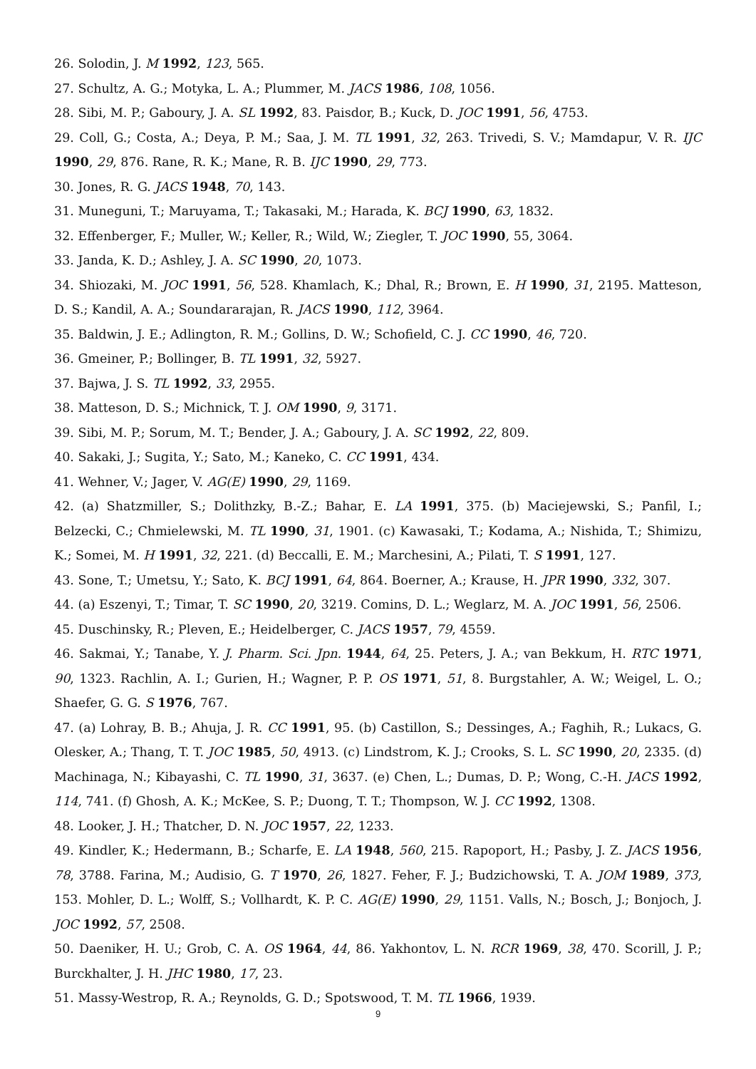26. Solodin, J. M 1992, 123, 565.
27. Schultz, A. G.; Motyka, L. A.; Plummer, M. JACS 1986, 108, 1056.
28. Sibi, M. P.; Gaboury, J. A. SL 1992, 83. Paisdor, B.; Kuck, D. JOC 1991, 56, 4753.
29. Coll, G.; Costa, A.; Deya, P. M.; Saa, J. M. TL 1991, 32, 263. Trivedi, S. V.; Mamdapur, V. R. IJC 1990, 29, 876. Rane, R. K.; Mane, R. B. IJC 1990, 29, 773.
30. Jones, R. G. JACS 1948, 70, 143.
31. Muneguni, T.; Maruyama, T.; Takasaki, M.; Harada, K. BCJ 1990, 63, 1832.
32. Effenberger, F.; Muller, W.; Keller, R.; Wild, W.; Ziegler, T. JOC 1990, 55, 3064.
33. Janda, K. D.; Ashley, J. A. SC 1990, 20, 1073.
34. Shiozaki, M. JOC 1991, 56, 528. Khamlach, K.; Dhal, R.; Brown, E. H 1990, 31, 2195. Matteson, D. S.; Kandil, A. A.; Soundararajan, R. JACS 1990, 112, 3964.
35. Baldwin, J. E.; Adlington, R. M.; Gollins, D. W.; Schofield, C. J. CC 1990, 46, 720.
36. Gmeiner, P.; Bollinger, B. TL 1991, 32, 5927.
37. Bajwa, J. S. TL 1992, 33, 2955.
38. Matteson, D. S.; Michnick, T. J. OM 1990, 9, 3171.
39. Sibi, M. P.; Sorum, M. T.; Bender, J. A.; Gaboury, J. A. SC 1992, 22, 809.
40. Sakaki, J.; Sugita, Y.; Sato, M.; Kaneko, C. CC 1991, 434.
41. Wehner, V.; Jager, V. AG(E) 1990, 29, 1169.
42. (a) Shatzmiller, S.; Dolithzky, B.-Z.; Bahar, E. LA 1991, 375. (b) Maciejewski, S.; Panfil, I.; Belzecki, C.; Chmielewski, M. TL 1990, 31, 1901. (c) Kawasaki, T.; Kodama, A.; Nishida, T.; Shimizu, K.; Somei, M. H 1991, 32, 221. (d) Beccalli, E. M.; Marchesini, A.; Pilati, T. S 1991, 127.
43. Sone, T.; Umetsu, Y.; Sato, K. BCJ 1991, 64, 864. Boerner, A.; Krause, H. JPR 1990, 332, 307.
44. (a) Eszenyi, T.; Timar, T. SC 1990, 20, 3219. Comins, D. L.; Weglarz, M. A. JOC 1991, 56, 2506.
45. Duschinsky, R.; Pleven, E.; Heidelberger, C. JACS 1957, 79, 4559.
46. Sakmai, Y.; Tanabe, Y. J. Pharm. Sci. Jpn. 1944, 64, 25. Peters, J. A.; van Bekkum, H. RTC 1971, 90, 1323. Rachlin, A. I.; Gurien, H.; Wagner, P. P. OS 1971, 51, 8. Burgstahler, A. W.; Weigel, L. O.; Shaefer, G. G. S 1976, 767.
47. (a) Lohray, B. B.; Ahuja, J. R. CC 1991, 95. (b) Castillon, S.; Dessinges, A.; Faghih, R.; Lukacs, G. Olesker, A.; Thang, T. T. JOC 1985, 50, 4913. (c) Lindstrom, K. J.; Crooks, S. L. SC 1990, 20, 2335. (d) Machinaga, N.; Kibayashi, C. TL 1990, 31, 3637. (e) Chen, L.; Dumas, D. P.; Wong, C.-H. JACS 1992, 114, 741. (f) Ghosh, A. K.; McKee, S. P.; Duong, T. T.; Thompson, W. J. CC 1992, 1308.
48. Looker, J. H.; Thatcher, D. N. JOC 1957, 22, 1233.
49. Kindler, K.; Hedermann, B.; Scharfe, E. LA 1948, 560, 215. Rapoport, H.; Pasby, J. Z. JACS 1956, 78, 3788. Farina, M.; Audisio, G. T 1970, 26, 1827. Feher, F. J.; Budzichowski, T. A. JOM 1989, 373, 153. Mohler, D. L.; Wolff, S.; Vollhardt, K. P. C. AG(E) 1990, 29, 1151. Valls, N.; Bosch, J.; Bonjoch, J. JOC 1992, 57, 2508.
50. Daeniker, H. U.; Grob, C. A. OS 1964, 44, 86. Yakhontov, L. N. RCR 1969, 38, 470. Scorill, J. P.; Burckhalter, J. H. JHC 1980, 17, 23.
51. Massy-Westrop, R. A.; Reynolds, G. D.; Spotswood, T. M. TL 1966, 1939.
9